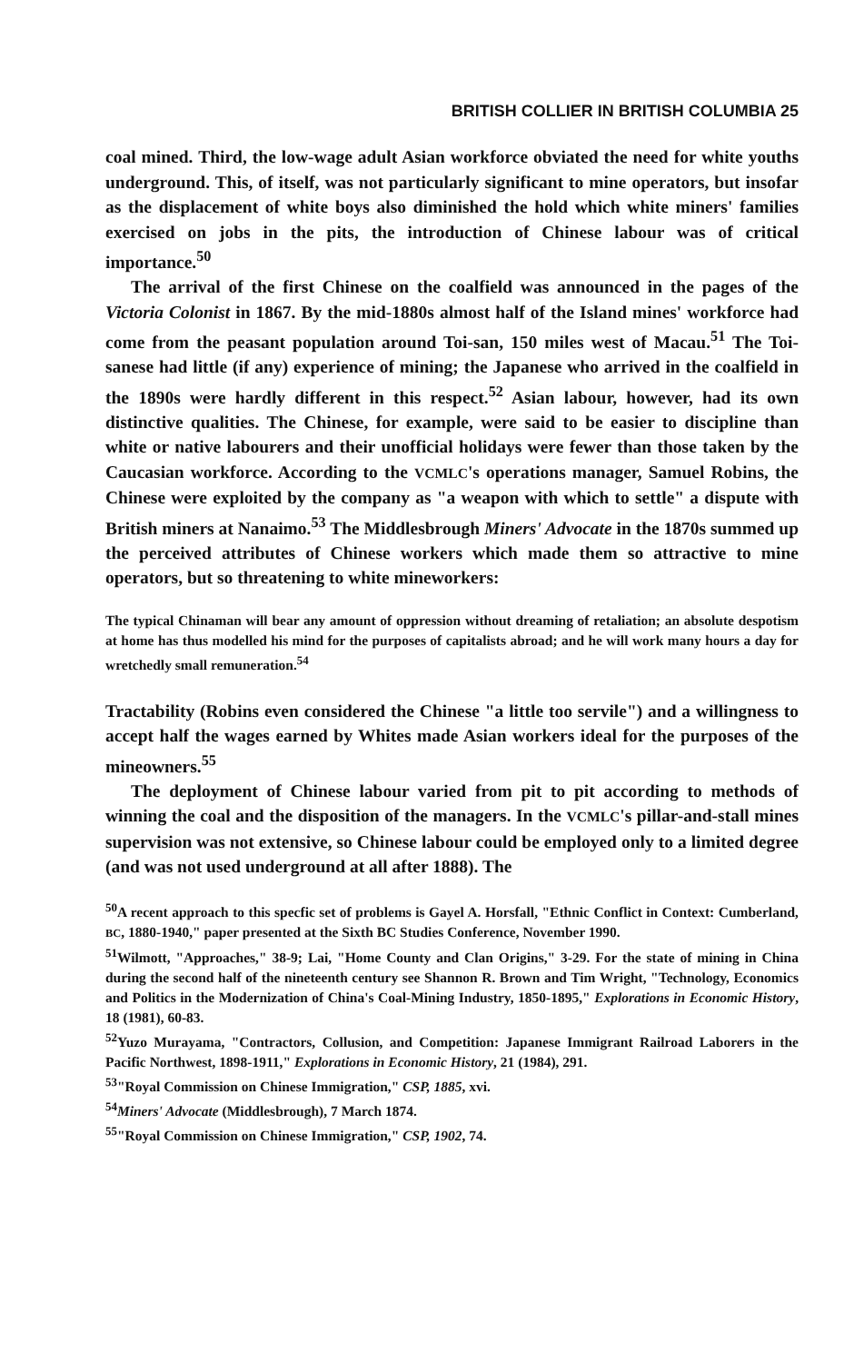BRITISH COLLIER IN BRITISH COLUMBIA 25
coal mined. Third, the low-wage adult Asian workforce obviated the need for white youths underground. This, of itself, was not particularly significant to mine operators, but insofar as the displacement of white boys also diminished the hold which white miners' families exercised on jobs in the pits, the introduction of Chinese labour was of critical importance.<sup>50</sup>
The arrival of the first Chinese on the coalfield was announced in the pages of the Victoria Colonist in 1867. By the mid-1880s almost half of the Island mines' workforce had come from the peasant population around Toi-san, 150 miles west of Macau.<sup>51</sup> The Toi-sanese had little (if any) experience of mining; the Japanese who arrived in the coalfield in the 1890s were hardly different in this respect.<sup>52</sup> Asian labour, however, had its own distinctive qualities. The Chinese, for example, were said to be easier to discipline than white or native labourers and their unofficial holidays were fewer than those taken by the Caucasian workforce. According to the VCMLC's operations manager, Samuel Robins, the Chinese were exploited by the company as "a weapon with which to settle" a dispute with British miners at Nanaimo.<sup>53</sup> The Middlesbrough Miners' Advocate in the 1870s summed up the perceived attributes of Chinese workers which made them so attractive to mine operators, but so threatening to white mineworkers:
The typical Chinaman will bear any amount of oppression without dreaming of retaliation; an absolute despotism at home has thus modelled his mind for the purposes of capitalists abroad; and he will work many hours a day for wretchedly small remuneration.<sup>54</sup>
Tractability (Robins even considered the Chinese "a little too servile") and a willingness to accept half the wages earned by Whites made Asian workers ideal for the purposes of the mineowners.<sup>55</sup>
The deployment of Chinese labour varied from pit to pit according to methods of winning the coal and the disposition of the managers. In the VCMLC's pillar-and-stall mines supervision was not extensive, so Chinese labour could be employed only to a limited degree (and was not used underground at all after 1888). The
<sup>50</sup> A recent approach to this specfic set of problems is Gayel A. Horsfall, "Ethnic Conflict in Context: Cumberland, BC, 1880-1940," paper presented at the Sixth BC Studies Conference, November 1990.
<sup>51</sup> Wilmott, "Approaches," 38-9; Lai, "Home County and Clan Origins," 3-29. For the state of mining in China during the second half of the nineteenth century see Shannon R. Brown and Tim Wright, "Technology, Economics and Politics in the Modernization of China's Coal-Mining Industry, 1850-1895," Explorations in Economic History, 18 (1981), 60-83.
<sup>52</sup> Yuzo Murayama, "Contractors, Collusion, and Competition: Japanese Immigrant Railroad Laborers in the Pacific Northwest, 1898-1911," Explorations in Economic History, 21 (1984), 291.
<sup>53</sup> "Royal Commission on Chinese Immigration," CSP, 1885, xvi.
<sup>54</sup> Miners' Advocate (Middlesbrough), 7 March 1874.
<sup>55</sup> "Royal Commission on Chinese Immigration," CSP, 1902, 74.